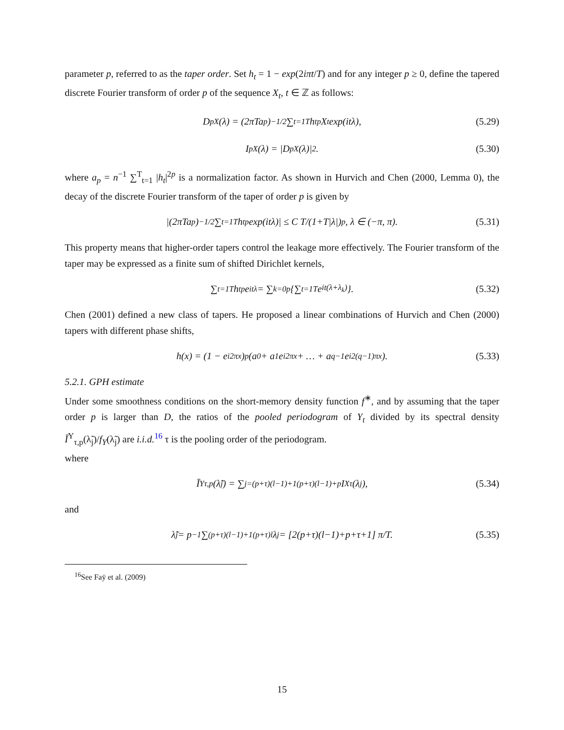parameter p, referred to as the taper order. Set h<sub>t</sub> = 1 − exp(2iπt/T) and for any integer p ≥ 0, define the tapered discrete Fourier transform of order p of the sequence X<sub>t</sub>, t ∈ ℤ as follows:
D<sup>p</sup><sub>X</sub>(λ) = (2πTa<sub>p</sub>)<sup>−1/2</sup> ∑<sub>t=1</sub><sup>T</sup> h<sub>t</sub><sup>p</sup>X<sub>t</sub>exp(itλ), (5.29)
I<sup>p</sup><sub>X</sub>(λ) = |D<sup>p</sup><sub>X</sub>(λ)|<sup>2</sup>. (5.30)
where a<sub>p</sub> = n<sup>−1</sup> ∑<sup>T</sup><sub>t=1</sub> |h<sub>t</sub>|<sup>2p</sup> is a normalization factor. As shown in Hurvich and Chen (2000, Lemma 0), the decay of the discrete Fourier transform of the taper of order p is given by
|(2πTa<sub>p</sub>)<sup>−1/2</sup> ∑<sub>t=1</sub><sup>T</sup> h<sub>t</sub><sup>p</sup>exp(itλ)| ≤ C T/(1+T|λ|)<sup>p</sup>, λ ∈ (−π, π). (5.31)
This property means that higher-order tapers control the leakage more effectively. The Fourier transform of the taper may be expressed as a finite sum of shifted Dirichlet kernels,
∑<sub>t=1</sub><sup>T</sup> h<sub>t</sub><sup>p</sup>e<sup>itλ</sup> = ∑<sub>k=0</sub><sup>p</sup> {∑<sub>t=1</sub><sup>T</sup> e<sup>it(λ+λ<sub>k</sub>)</sup>}. (5.32)
Chen (2001) defined a new class of tapers. He proposed a linear combinations of Hurvich and Chen (2000) tapers with different phase shifts,
h(x) = (1 − e<sup>i2πx</sup>)<sup>p</sup> (a<sub>0</sub> + a<sub>1</sub>e<sup>i2πx</sup> + … + a<sub>q−1</sub>e<sup>i2(q−1)πx</sup>). (5.33)
5.2.1. GPH estimate
Under some smoothness conditions on the short-memory density function f<sup>∗</sup>, and by assuming that the taper order p is larger than D, the ratios of the pooled periodogram of Y<sub>t</sub> divided by its spectral density Ī<sup>Y</sup><sub>τ,p</sub>(λ̃<sub>j</sub>)/f<sub>Y</sub>(λ̃<sub>j</sub>) are i.i.d.<sup>16</sup> τ is the pooling order of the periodogram.
where
Ī<sup>Y</sup><sub>τ,p</sub>(λ̃<sub>j</sub>) = ∑<sub>j=(p+τ)(l−1)+1</sub><sup>(p+τ)(l−1)+p</sup> I<sup>X</sup><sub>τ</sub>(λ<sub>j</sub>), (5.34)
and
λ̃<sub>j</sub> = p<sup>−1</sup> ∑<sub>(p+τ)(l−1)+1</sub><sup>(p+τ)l</sup> λ<sub>j</sub> = [2(p+τ)(l−1)+p+τ+1] π/T. (5.35)
<sup>16</sup> See Faÿ et al. (2009)
15